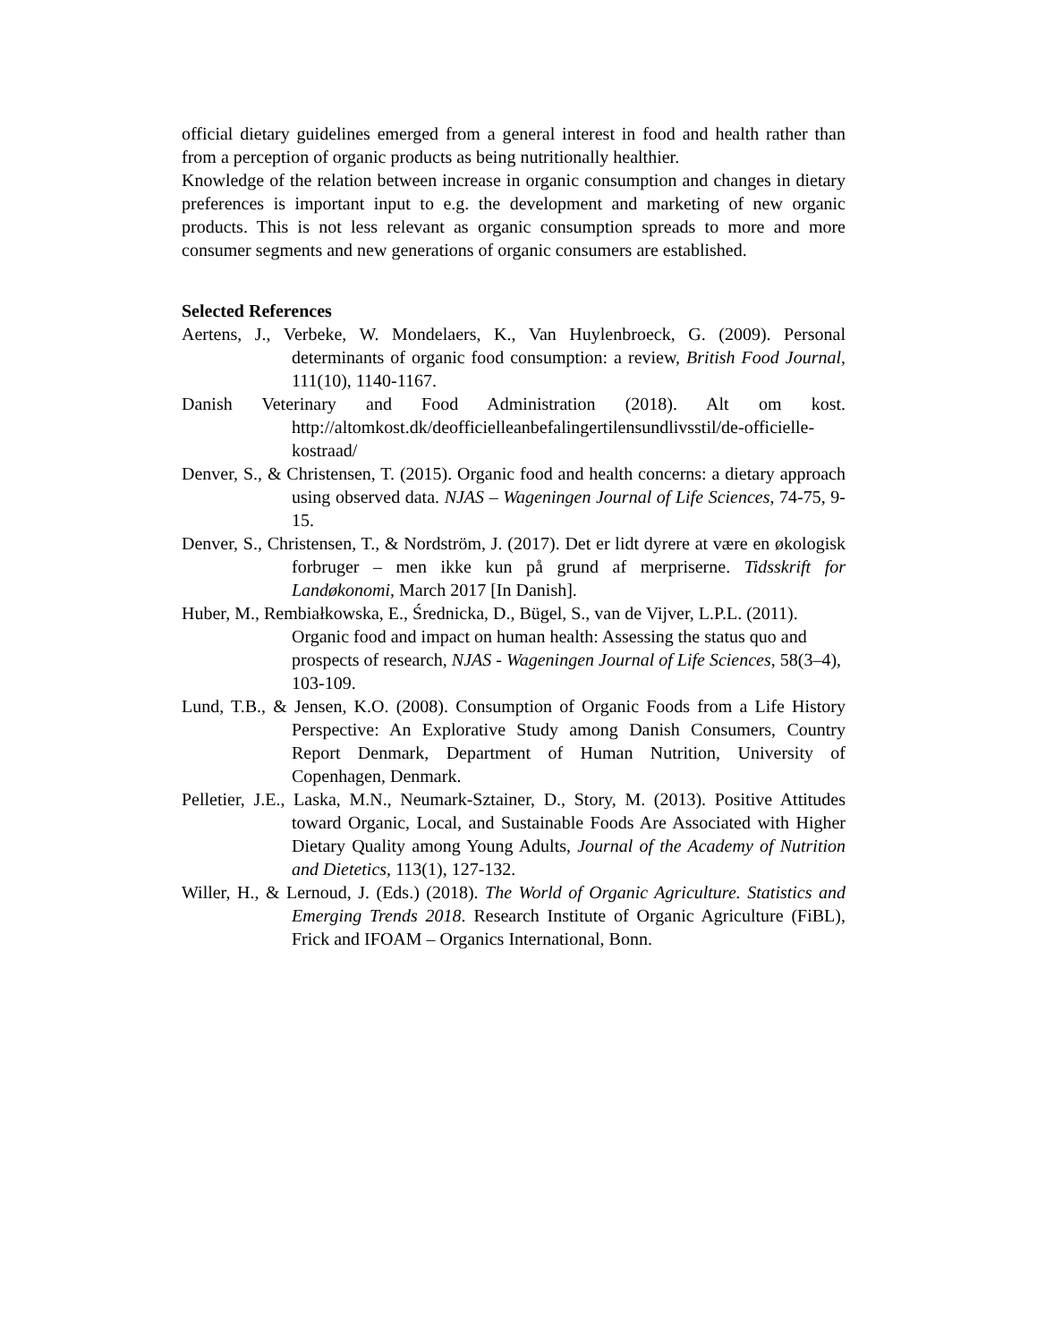official dietary guidelines emerged from a general interest in food and health rather than from a perception of organic products as being nutritionally healthier.
Knowledge of the relation between increase in organic consumption and changes in dietary preferences is important input to e.g. the development and marketing of new organic products. This is not less relevant as organic consumption spreads to more and more consumer segments and new generations of organic consumers are established.
Selected References
Aertens, J., Verbeke, W. Mondelaers, K., Van Huylenbroeck, G. (2009). Personal determinants of organic food consumption: a review, British Food Journal, 111(10), 1140-1167.
Danish Veterinary and Food Administration (2018). Alt om kost. http://altomkost.dk/deofficielleanbefalingertilensundlivsstil/de-officielle-kostraad/
Denver, S., & Christensen, T. (2015). Organic food and health concerns: a dietary approach using observed data. NJAS – Wageningen Journal of Life Sciences, 74-75, 9-15.
Denver, S., Christensen, T., & Nordström, J. (2017). Det er lidt dyrere at være en økologisk forbruger – men ikke kun på grund af merpriserne. Tidsskrift for Landøkonomi, March 2017 [In Danish].
Huber, M., Rembiałkowska, E., Średnicka, D., Bügel, S., van de Vijver, L.P.L. (2011). Organic food and impact on human health: Assessing the status quo and prospects of research, NJAS - Wageningen Journal of Life Sciences, 58(3–4), 103-109.
Lund, T.B., & Jensen, K.O. (2008). Consumption of Organic Foods from a Life History Perspective: An Explorative Study among Danish Consumers, Country Report Denmark, Department of Human Nutrition, University of Copenhagen, Denmark.
Pelletier, J.E., Laska, M.N., Neumark-Sztainer, D., Story, M. (2013). Positive Attitudes toward Organic, Local, and Sustainable Foods Are Associated with Higher Dietary Quality among Young Adults, Journal of the Academy of Nutrition and Dietetics, 113(1), 127-132.
Willer, H., & Lernoud, J. (Eds.) (2018). The World of Organic Agriculture. Statistics and Emerging Trends 2018. Research Institute of Organic Agriculture (FiBL), Frick and IFOAM – Organics International, Bonn.